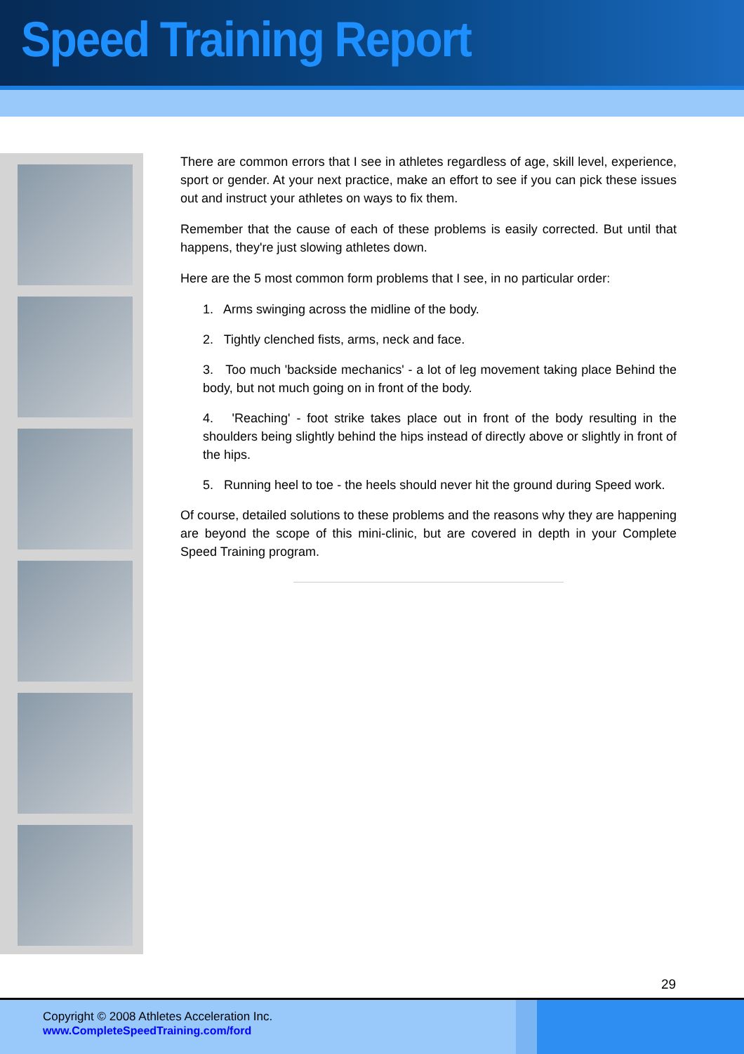Speed Training Report
There are common errors that I see in athletes regardless of age, skill level, experience, sport or gender. At your next practice, make an effort to see if you can pick these issues out and instruct your athletes on ways to fix them.
Remember that the cause of each of these problems is easily corrected. But until that happens, they're just slowing athletes down.
Here are the 5 most common form problems that I see, in no particular order:
1. Arms swinging across the midline of the body.
2. Tightly clenched fists, arms, neck and face.
3. Too much 'backside mechanics' - a lot of leg movement taking place Behind the body, but not much going on in front of the body.
4. 'Reaching' - foot strike takes place out in front of the body resulting in the shoulders being slightly behind the hips instead of directly above or slightly in front of the hips.
5. Running heel to toe - the heels should never hit the ground during Speed work.
Of course, detailed solutions to these problems and the reasons why they are happening are beyond the scope of this mini-clinic, but are covered in depth in your Complete Speed Training program.
29
Copyright © 2008 Athletes Acceleration Inc.
www.CompleteSpeedTraining.com/ford